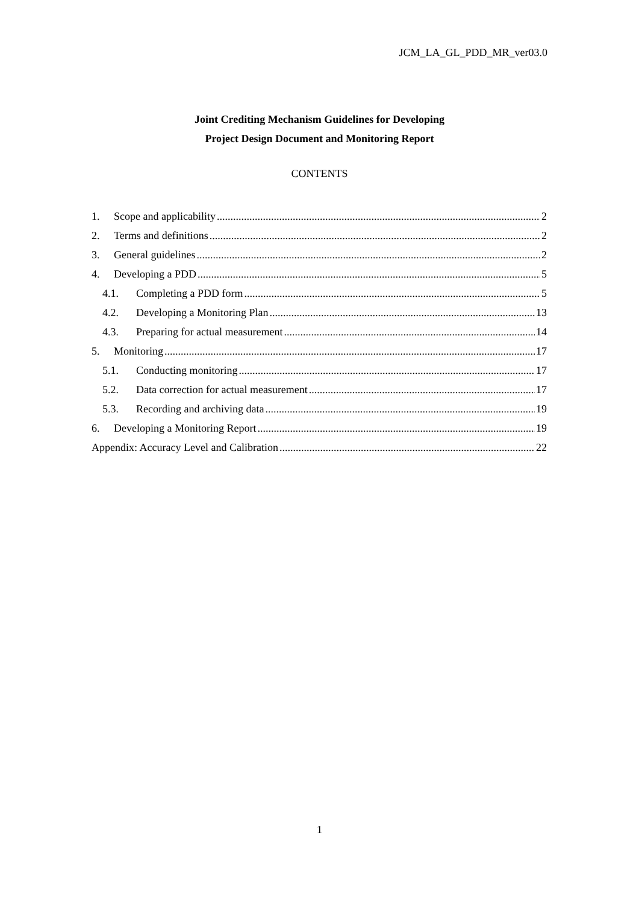JCM_LA_GL_PDD_MR_ver03.0
Joint Crediting Mechanism Guidelines for Developing
Project Design Document and Monitoring Report
CONTENTS
1. Scope and applicability 2
2. Terms and definitions 2
3. General guidelines 2
4. Developing a PDD 5
4.1. Completing a PDD form 5
4.2. Developing a Monitoring Plan 13
4.3. Preparing for actual measurement 14
5. Monitoring 17
5.1. Conducting monitoring 17
5.2. Data correction for actual measurement 17
5.3. Recording and archiving data 19
6. Developing a Monitoring Report 19
Appendix: Accuracy Level and Calibration 22
1